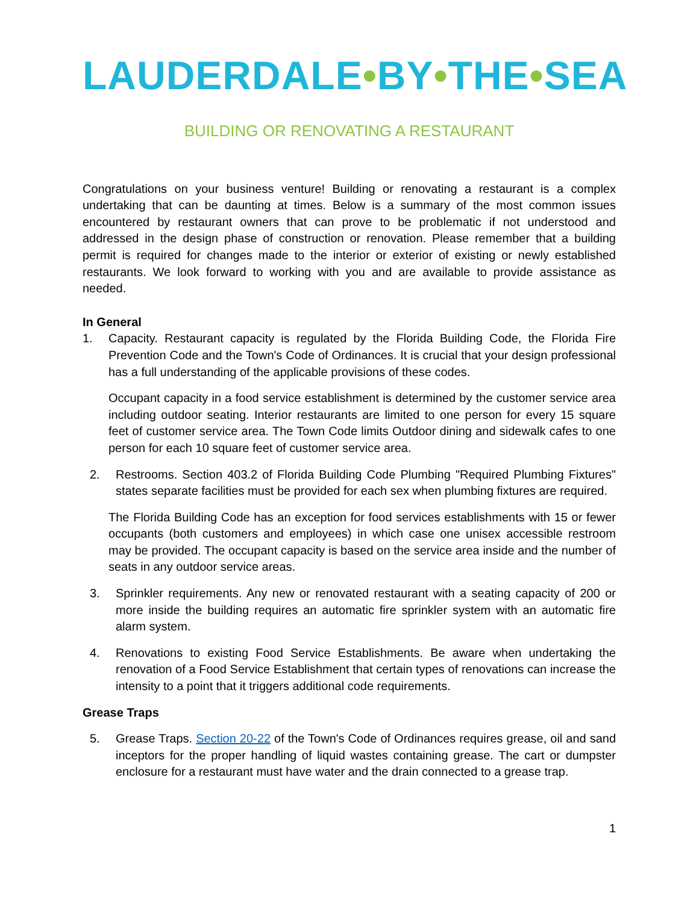LAUDERDALE•BY•THE•SEA
BUILDING OR RENOVATING A RESTAURANT
Congratulations on your business venture! Building or renovating a restaurant is a complex undertaking that can be daunting at times. Below is a summary of the most common issues encountered by restaurant owners that can prove to be problematic if not understood and addressed in the design phase of construction or renovation. Please remember that a building permit is required for changes made to the interior or exterior of existing or newly established restaurants. We look forward to working with you and are available to provide assistance as needed.
In General
1. Capacity. Restaurant capacity is regulated by the Florida Building Code, the Florida Fire Prevention Code and the Town's Code of Ordinances. It is crucial that your design professional has a full understanding of the applicable provisions of these codes.
Occupant capacity in a food service establishment is determined by the customer service area including outdoor seating. Interior restaurants are limited to one person for every 15 square feet of customer service area. The Town Code limits Outdoor dining and sidewalk cafes to one person for each 10 square feet of customer service area.
2. Restrooms. Section 403.2 of Florida Building Code Plumbing "Required Plumbing Fixtures" states separate facilities must be provided for each sex when plumbing fixtures are required.
The Florida Building Code has an exception for food services establishments with 15 or fewer occupants (both customers and employees) in which case one unisex accessible restroom may be provided. The occupant capacity is based on the service area inside and the number of seats in any outdoor service areas.
3. Sprinkler requirements. Any new or renovated restaurant with a seating capacity of 200 or more inside the building requires an automatic fire sprinkler system with an automatic fire alarm system.
4. Renovations to existing Food Service Establishments. Be aware when undertaking the renovation of a Food Service Establishment that certain types of renovations can increase the intensity to a point that it triggers additional code requirements.
Grease Traps
5. Grease Traps. Section 20-22 of the Town's Code of Ordinances requires grease, oil and sand inceptors for the proper handling of liquid wastes containing grease. The cart or dumpster enclosure for a restaurant must have water and the drain connected to a grease trap.
1